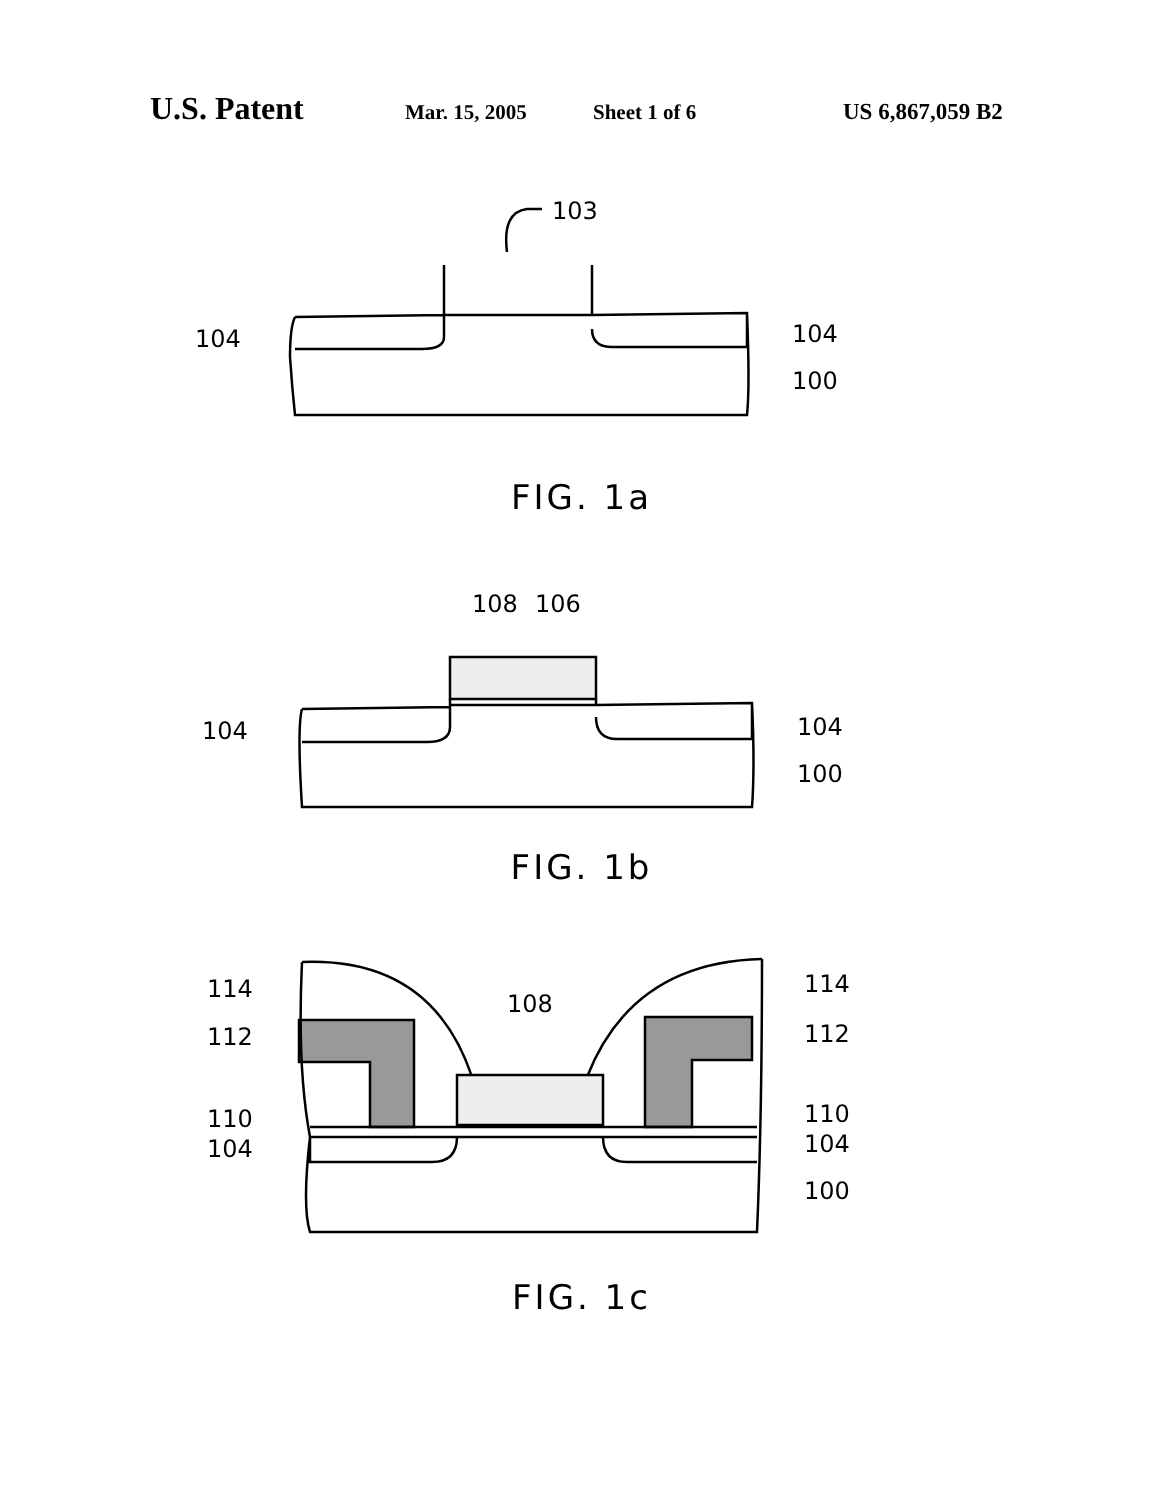U.S. Patent Mar. 15, 2005 Sheet 1 of 6 US 6,867,059 B2
103
104
104
100
FIG. 1a
108
106
104
104
100
FIG. 1b
108
114
112
110
104
114
112
110
104
100
FIG. 1c